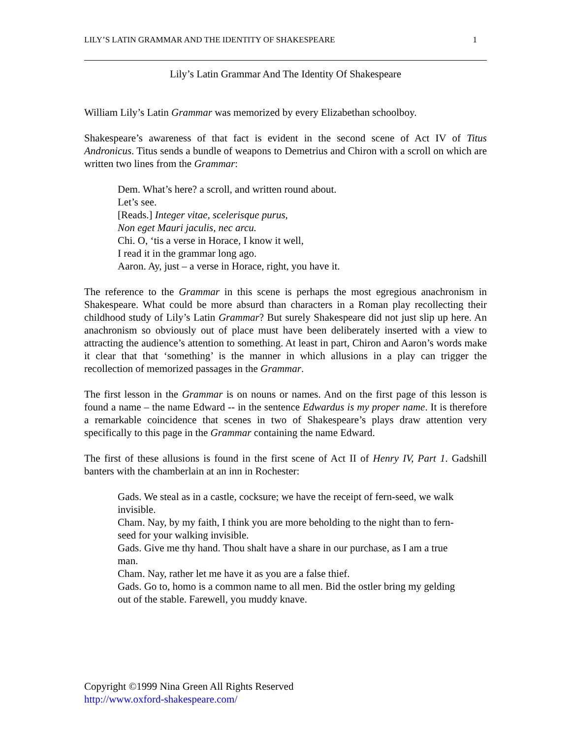LILY’S LATIN GRAMMAR AND THE IDENTITY OF SHAKESPEARE 1
Lily’s Latin Grammar And The Identity Of Shakespeare
William Lily’s Latin Grammar was memorized by every Elizabethan schoolboy.
Shakespeare’s awareness of that fact is evident in the second scene of Act IV of Titus Andronicus. Titus sends a bundle of weapons to Demetrius and Chiron with a scroll on which are written two lines from the Grammar:
Dem. What’s here? a scroll, and written round about.
Let’s see.
[Reads.] Integer vitae, scelerisque purus,
Non eget Mauri jaculis, nec arcu.
Chi. O, ‘tis a verse in Horace, I know it well,
I read it in the grammar long ago.
Aaron. Ay, just – a verse in Horace, right, you have it.
The reference to the Grammar in this scene is perhaps the most egregious anachronism in Shakespeare. What could be more absurd than characters in a Roman play recollecting their childhood study of Lily’s Latin Grammar? But surely Shakespeare did not just slip up here. An anachronism so obviously out of place must have been deliberately inserted with a view to attracting the audience’s attention to something. At least in part, Chiron and Aaron’s words make it clear that that ‘something’ is the manner in which allusions in a play can trigger the recollection of memorized passages in the Grammar.
The first lesson in the Grammar is on nouns or names. And on the first page of this lesson is found a name – the name Edward -- in the sentence Edwardus is my proper name. It is therefore a remarkable coincidence that scenes in two of Shakespeare’s plays draw attention very specifically to this page in the Grammar containing the name Edward.
The first of these allusions is found in the first scene of Act II of Henry IV, Part 1. Gadshill banters with the chamberlain at an inn in Rochester:
Gads. We steal as in a castle, cocksure; we have the receipt of fern-seed, we walk invisible.
Cham. Nay, by my faith, I think you are more beholding to the night than to fern-seed for your walking invisible.
Gads. Give me thy hand. Thou shalt have a share in our purchase, as I am a true man.
Cham. Nay, rather let me have it as you are a false thief.
Gads. Go to, homo is a common name to all men. Bid the ostler bring my gelding out of the stable. Farewell, you muddy knave.
Copyright ©1999 Nina Green All Rights Reserved
http://www.oxford-shakespeare.com/